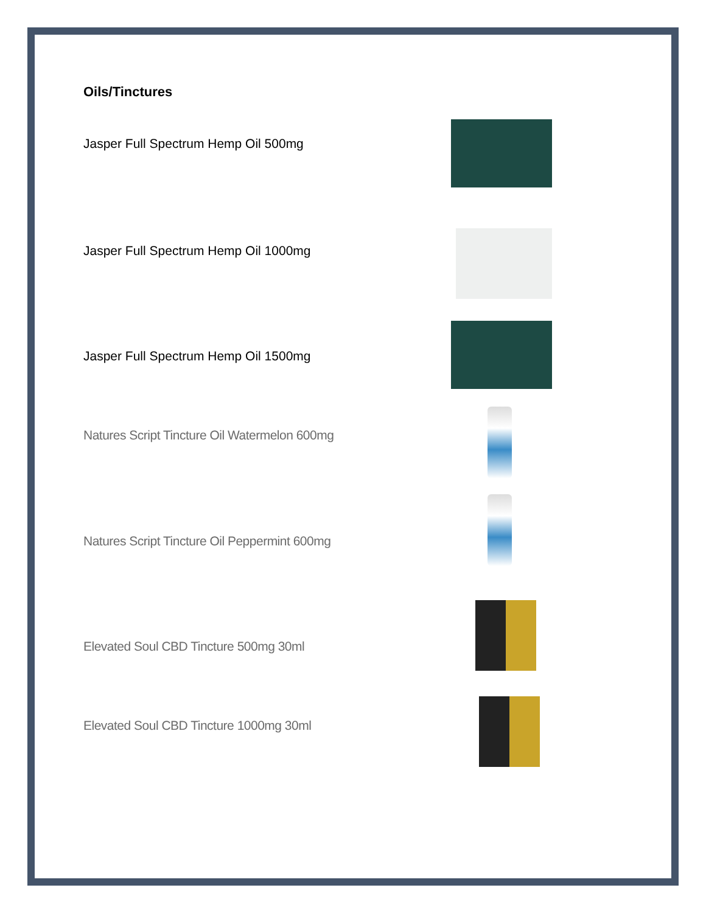Oils/Tinctures
Jasper Full Spectrum Hemp Oil 500mg
Jasper Full Spectrum Hemp Oil 1000mg
Jasper Full Spectrum Hemp Oil 1500mg
Natures Script Tincture Oil Watermelon 600mg
Natures Script Tincture Oil Peppermint 600mg
Elevated Soul CBD Tincture 500mg 30ml
Elevated Soul CBD Tincture 1000mg 30ml